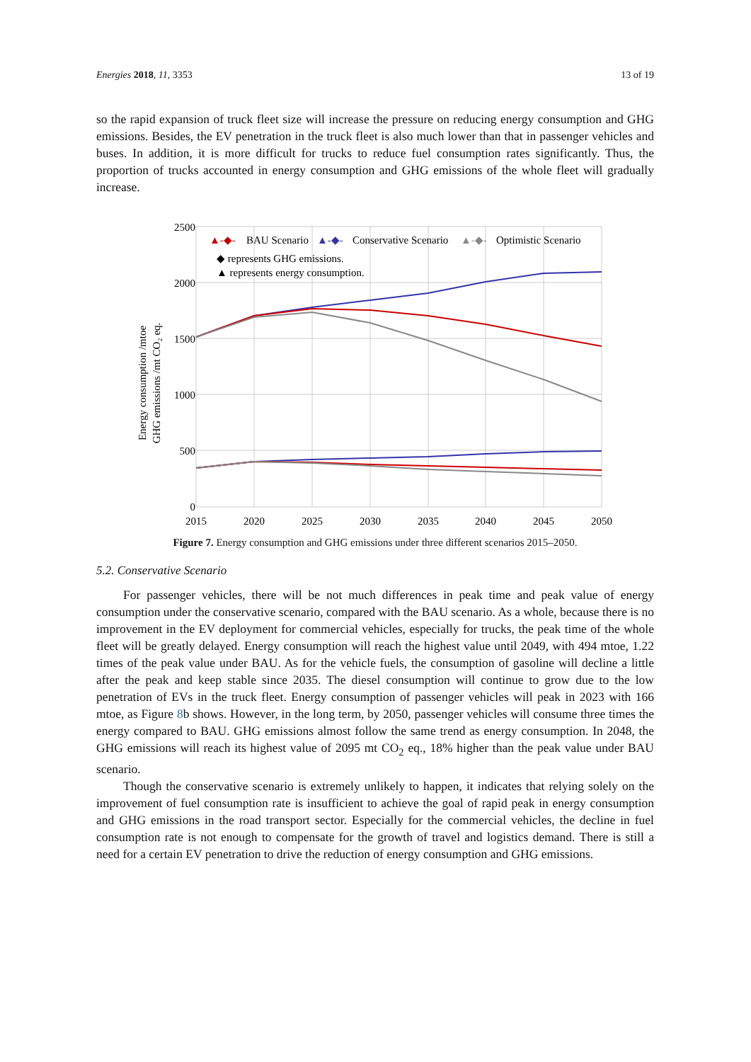Energies 2018, 11, 3353 13 of 19
so the rapid expansion of truck fleet size will increase the pressure on reducing energy consumption and GHG emissions. Besides, the EV penetration in the truck fleet is also much lower than that in passenger vehicles and buses. In addition, it is more difficult for trucks to reduce fuel consumption rates significantly. Thus, the proportion of trucks accounted in energy consumption and GHG emissions of the whole fleet will gradually increase.
2500
2000
1500
1000
500
0
2015
2020
2025
2030
2035
2040
2045
2050
Energy consumption /mtoe
GHG emissions /mt CO₂ eq.
▲-◆-
BAU Scenario
▲-◆-
Conservative Scenario
▲-◆-
Optimistic Scenario
◆ represents GHG emissions.
▲ represents energy consumption.
Figure 7. Energy consumption and GHG emissions under three different scenarios 2015–2050.
5.2. Conservative Scenario
For passenger vehicles, there will be not much differences in peak time and peak value of energy consumption under the conservative scenario, compared with the BAU scenario. As a whole, because there is no improvement in the EV deployment for commercial vehicles, especially for trucks, the peak time of the whole fleet will be greatly delayed. Energy consumption will reach the highest value until 2049, with 494 mtoe, 1.22 times of the peak value under BAU. As for the vehicle fuels, the consumption of gasoline will decline a little after the peak and keep stable since 2035. The diesel consumption will continue to grow due to the low penetration of EVs in the truck fleet. Energy consumption of passenger vehicles will peak in 2023 with 166 mtoe, as Figure 8b shows. However, in the long term, by 2050, passenger vehicles will consume three times the energy compared to BAU. GHG emissions almost follow the same trend as energy consumption. In 2048, the GHG emissions will reach its highest value of 2095 mt CO<sub>2</sub> eq., 18% higher than the peak value under BAU scenario.
Though the conservative scenario is extremely unlikely to happen, it indicates that relying solely on the improvement of fuel consumption rate is insufficient to achieve the goal of rapid peak in energy consumption and GHG emissions in the road transport sector. Especially for the commercial vehicles, the decline in fuel consumption rate is not enough to compensate for the growth of travel and logistics demand. There is still a need for a certain EV penetration to drive the reduction of energy consumption and GHG emissions.